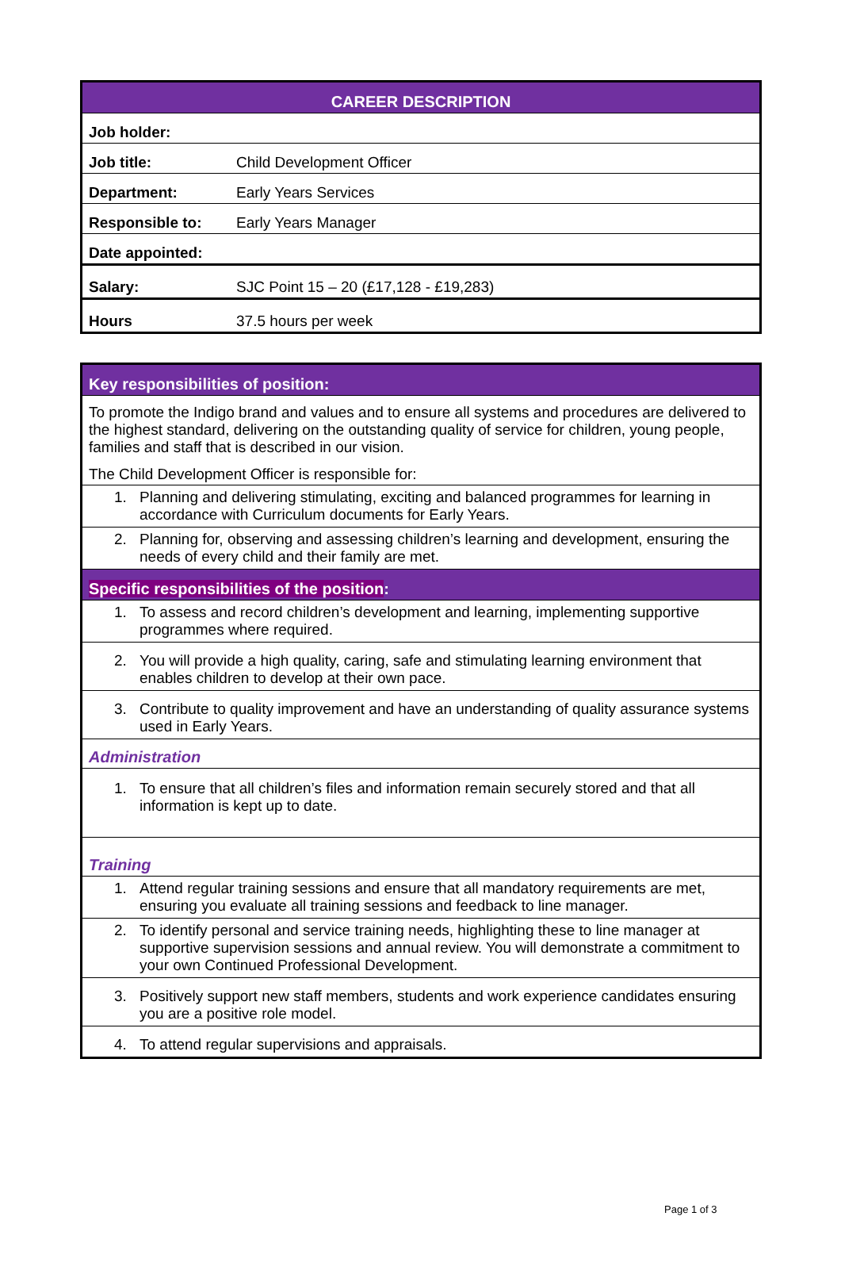| CAREER DESCRIPTION | |
| --- | --- |
| Job holder: | |
| Job title: | Child Development Officer |
| Department: | Early Years Services |
| Responsible to: | Early Years Manager |
| Date appointed: | |
| Salary: | SJC Point 15 – 20 (£17,128 - £19,283) |
| Hours | 37.5 hours per week |
| Key responsibilities of position: |
| --- |
| To promote the Indigo brand and values and to ensure all systems and procedures are delivered to the highest standard, delivering on the outstanding quality of service for children, young people, families and staff that is described in our vision. The Child Development Officer is responsible for: |
| 1. Planning and delivering stimulating, exciting and balanced programmes for learning in accordance with Curriculum documents for Early Years. |
| 2. Planning for, observing and assessing children’s learning and development, ensuring the needs of every child and their family are met. |
| Specific responsibilities of the position : |
| 1. To assess and record children’s development and learning, implementing supportive programmes where required. |
| 2. You will provide a high quality, caring, safe and stimulating learning environment that enables children to develop at their own pace. |
| 3. Contribute to quality improvement and have an understanding of quality assurance systems used in Early Years. |
| Administration |
| 1. To ensure that all children’s files and information remain securely stored and that all information is kept up to date. |
| Training |
| 1. Attend regular training sessions and ensure that all mandatory requirements are met, ensuring you evaluate all training sessions and feedback to line manager. |
| 2. To identify personal and service training needs, highlighting these to line manager at supportive supervision sessions and annual review. You will demonstrate a commitment to your own Continued Professional Development. |
| 3. Positively support new staff members, students and work experience candidates ensuring you are a positive role model. |
| 4. To attend regular supervisions and appraisals. |
Page 1 of 3